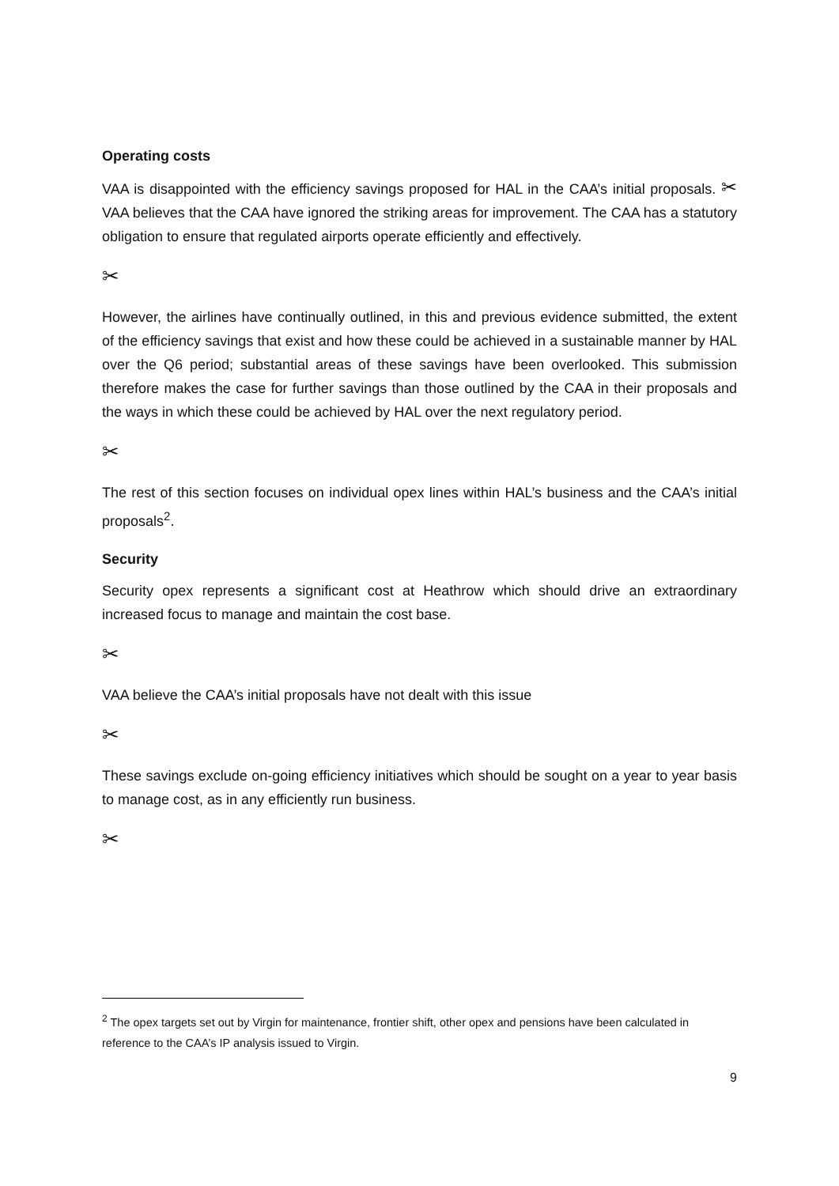Operating costs
VAA is disappointed with the efficiency savings proposed for HAL in the CAA’s initial proposals. ✂ VAA believes that the CAA have ignored the striking areas for improvement. The CAA has a statutory obligation to ensure that regulated airports operate efficiently and effectively.
✂
However, the airlines have continually outlined, in this and previous evidence submitted, the extent of the efficiency savings that exist and how these could be achieved in a sustainable manner by HAL over the Q6 period; substantial areas of these savings have been overlooked. This submission therefore makes the case for further savings than those outlined by the CAA in their proposals and the ways in which these could be achieved by HAL over the next regulatory period.
✂
The rest of this section focuses on individual opex lines within HAL’s business and the CAA’s initial proposals<sup>2</sup>.
Security
Security opex represents a significant cost at Heathrow which should drive an extraordinary increased focus to manage and maintain the cost base.
✂
VAA believe the CAA’s initial proposals have not dealt with this issue
✂
These savings exclude on-going efficiency initiatives which should be sought on a year to year basis to manage cost, as in any efficiently run business.
✂
<sup>2</sup> The opex targets set out by Virgin for maintenance, frontier shift, other opex and pensions have been calculated in reference to the CAA’s IP analysis issued to Virgin.
9